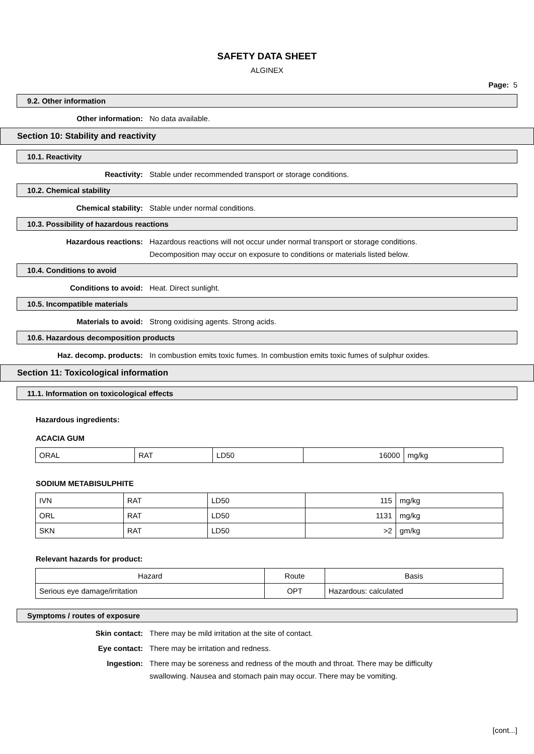SAFETY DATA SHEET
ALGINEX
Page: 5
9.2. Other information
Other information: No data available.
Section 10: Stability and reactivity
10.1. Reactivity
Reactivity: Stable under recommended transport or storage conditions.
10.2. Chemical stability
Chemical stability: Stable under normal conditions.
10.3. Possibility of hazardous reactions
Hazardous reactions: Hazardous reactions will not occur under normal transport or storage conditions.
Decomposition may occur on exposure to conditions or materials listed below.
10.4. Conditions to avoid
Conditions to avoid: Heat. Direct sunlight.
10.5. Incompatible materials
Materials to avoid: Strong oxidising agents. Strong acids.
10.6. Hazardous decomposition products
Haz. decomp. products: In combustion emits toxic fumes. In combustion emits toxic fumes of sulphur oxides.
Section 11: Toxicological information
11.1. Information on toxicological effects
Hazardous ingredients:
ACACIA GUM
| ORAL | RAT | LD50 | 16000 | mg/kg |
SODIUM METABISULPHITE
| IVN | RAT | LD50 | 115 | mg/kg |
| ORL | RAT | LD50 | 1131 | mg/kg |
| SKN | RAT | LD50 | >2 | gm/kg |
Relevant hazards for product:
| Hazard | Route | Basis |
| --- | --- | --- |
| Serious eye damage/irritation | OPT | Hazardous: calculated |
Symptoms / routes of exposure
Skin contact: There may be mild irritation at the site of contact.
Eye contact: There may be irritation and redness.
Ingestion: There may be soreness and redness of the mouth and throat. There may be difficulty
swallowing. Nausea and stomach pain may occur. There may be vomiting.
[cont...]